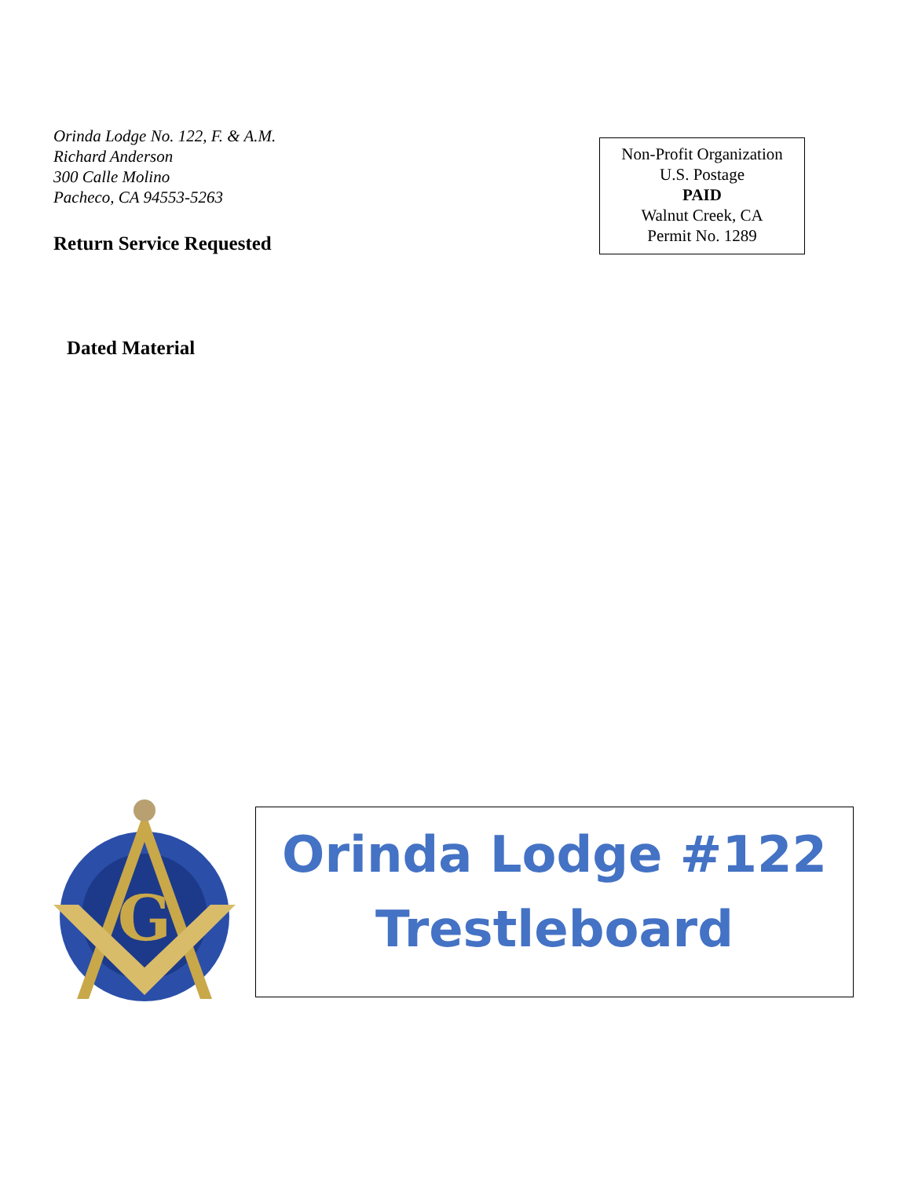Orinda Lodge No. 122, F. & A.M.
Richard Anderson
300 Calle Molino
Pacheco, CA 94553-5263
Return Service Requested
Non-Profit Organization
U.S. Postage
PAID
Walnut Creek, CA
Permit No. 1289
Dated Material
G
Orinda Lodge #122
Trestleboard